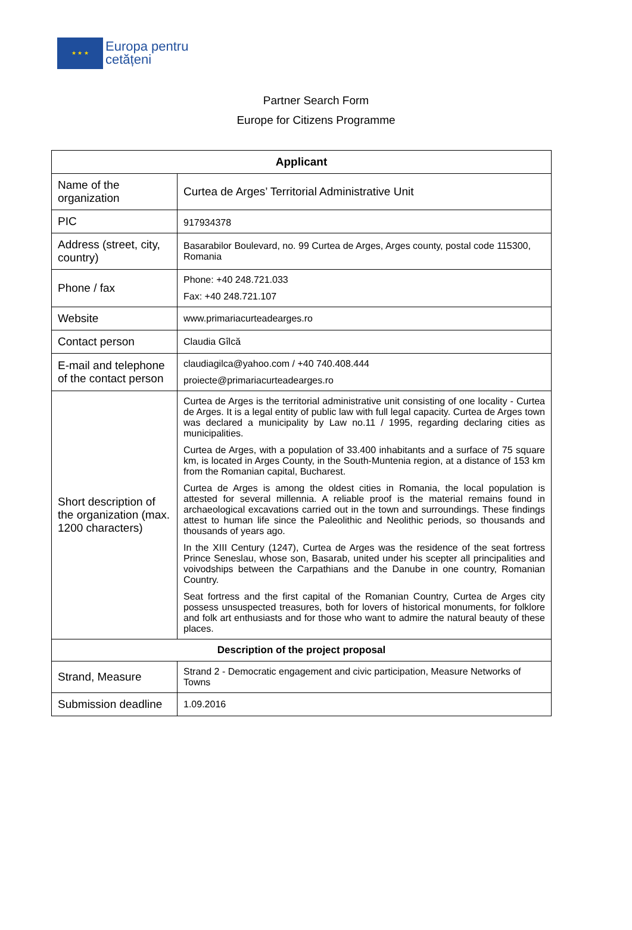★ ★ ★
Europa pentru
cetățeni
Partner Search Form
Europe for Citizens Programme
| Applicant | |
| --- | --- |
| Name of the organization | Curtea de Arges’ Territorial Administrative Unit |
| PIC | 917934378 |
| Address (street, city, country) | Basarabilor Boulevard, no. 99 Curtea de Arges, Arges county, postal code 115300, Romania |
| Phone / fax | Phone: +40 248.721.033 Fax: +40 248.721.107 |
| Website | www.primariacurteadearges.ro |
| Contact person | Claudia Gîlcă |
| E-mail and telephone of the contact person | claudiagilca@yahoo.com / +40 740.408.444 proiecte@primariacurteadearges.ro |
| Short description of the organization (max. 1200 characters) | Curtea de Arges is the territorial administrative unit consisting of one locality - Curtea de Arges. It is a legal entity of public law with full legal capacity. Curtea de Arges town was declared a municipality by Law no.11 / 1995, regarding declaring cities as municipalities. Curtea de Arges, with a population of 33.400 inhabitants and a surface of 75 square km, is located in Arges County, in the South-Muntenia region, at a distance of 153 km from the Romanian capital, Bucharest. Curtea de Arges is among the oldest cities in Romania, the local population is attested for several millennia. A reliable proof is the material remains found in archaeological excavations carried out in the town and surroundings. These findings attest to human life since the Paleolithic and Neolithic periods, so thousands and thousands of years ago. In the XIII Century (1247), Curtea de Arges was the residence of the seat fortress Prince Seneslau, whose son, Basarab, united under his scepter all principalities and voivodships between the Carpathians and the Danube in one country, Romanian Country. Seat fortress and the first capital of the Romanian Country, Curtea de Arges city possess unsuspected treasures, both for lovers of historical monuments, for folklore and folk art enthusiasts and for those who want to admire the natural beauty of these places. |
| Description of the project proposal | |
| Strand, Measure | Strand 2 - Democratic engagement and civic participation, Measure Networks of Towns |
| Submission deadline | 1.09.2016 |